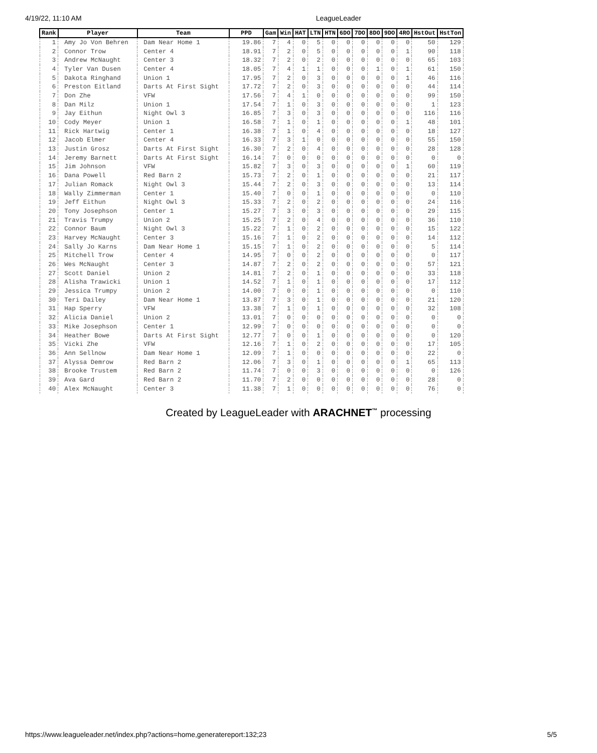4/19/22, 11:10 AM LeagueLeader
| Rank | Player | Team | PPD | Gam | Win | HAT | LTN | HTN | 6DO | 7DO | 8DO | 9DO | 4RO | HstOut | HstTon |
| --- | --- | --- | --- | --- | --- | --- | --- | --- | --- | --- | --- | --- | --- | --- | --- |
| 1 | Amy Jo Von Behren | Dam Near Home 1 | 19.86 | 7 | 4 | 0 | 5 | 0 | 0 | 0 | 0 | 0 | 0 | 50 | 129 |
| 2 | Connor Trow | Center 4 | 18.91 | 7 | 2 | 0 | 5 | 0 | 0 | 0 | 0 | 0 | 1 | 90 | 118 |
| 3 | Andrew McNaught | Center 3 | 18.32 | 7 | 2 | 0 | 2 | 0 | 0 | 0 | 0 | 0 | 0 | 65 | 103 |
| 4 | Tyler Van Dusen | Center 4 | 18.05 | 7 | 4 | 1 | 1 | 0 | 0 | 0 | 1 | 0 | 1 | 61 | 150 |
| 5 | Dakota Ringhand | Union 1 | 17.95 | 7 | 2 | 0 | 3 | 0 | 0 | 0 | 0 | 0 | 1 | 46 | 116 |
| 6 | Preston Eitland | Darts At First Sight | 17.72 | 7 | 2 | 0 | 3 | 0 | 0 | 0 | 0 | 0 | 0 | 44 | 114 |
| 7 | Don Zhe | VFW | 17.56 | 7 | 4 | 1 | 0 | 0 | 0 | 0 | 0 | 0 | 0 | 99 | 150 |
| 8 | Dan Milz | Union 1 | 17.54 | 7 | 1 | 0 | 3 | 0 | 0 | 0 | 0 | 0 | 0 | 1 | 123 |
| 9 | Jay Eithun | Night Owl 3 | 16.85 | 7 | 3 | 0 | 3 | 0 | 0 | 0 | 0 | 0 | 0 | 116 | 116 |
| 10 | Cody Meyer | Union 1 | 16.58 | 7 | 1 | 0 | 1 | 0 | 0 | 0 | 0 | 0 | 1 | 48 | 101 |
| 11 | Rick Hartwig | Center 1 | 16.38 | 7 | 1 | 0 | 4 | 0 | 0 | 0 | 0 | 0 | 0 | 18 | 127 |
| 12 | Jacob Elmer | Center 4 | 16.33 | 7 | 3 | 1 | 0 | 0 | 0 | 0 | 0 | 0 | 0 | 55 | 150 |
| 13 | Justin Grosz | Darts At First Sight | 16.30 | 7 | 2 | 0 | 4 | 0 | 0 | 0 | 0 | 0 | 0 | 28 | 128 |
| 14 | Jeremy Barnett | Darts At First Sight | 16.14 | 7 | 0 | 0 | 0 | 0 | 0 | 0 | 0 | 0 | 0 | 0 | 0 |
| 15 | Jim Johnson | VFW | 15.82 | 7 | 3 | 0 | 3 | 0 | 0 | 0 | 0 | 0 | 1 | 60 | 119 |
| 16 | Dana Powell | Red Barn 2 | 15.73 | 7 | 2 | 0 | 1 | 0 | 0 | 0 | 0 | 0 | 0 | 21 | 117 |
| 17 | Julian Romack | Night Owl 3 | 15.44 | 7 | 2 | 0 | 3 | 0 | 0 | 0 | 0 | 0 | 0 | 13 | 114 |
| 18 | Wally Zimmerman | Center 1 | 15.40 | 7 | 0 | 0 | 1 | 0 | 0 | 0 | 0 | 0 | 0 | 0 | 110 |
| 19 | Jeff Eithun | Night Owl 3 | 15.33 | 7 | 2 | 0 | 2 | 0 | 0 | 0 | 0 | 0 | 0 | 24 | 116 |
| 20 | Tony Josephson | Center 1 | 15.27 | 7 | 3 | 0 | 3 | 0 | 0 | 0 | 0 | 0 | 0 | 29 | 115 |
| 21 | Travis Trumpy | Union 2 | 15.25 | 7 | 2 | 0 | 4 | 0 | 0 | 0 | 0 | 0 | 0 | 36 | 110 |
| 22 | Connor Baum | Night Owl 3 | 15.22 | 7 | 1 | 0 | 2 | 0 | 0 | 0 | 0 | 0 | 0 | 15 | 122 |
| 23 | Harvey McNaught | Center 3 | 15.16 | 7 | 1 | 0 | 2 | 0 | 0 | 0 | 0 | 0 | 0 | 14 | 112 |
| 24 | Sally Jo Karns | Dam Near Home 1 | 15.15 | 7 | 1 | 0 | 2 | 0 | 0 | 0 | 0 | 0 | 0 | 5 | 114 |
| 25 | Mitchell Trow | Center 4 | 14.95 | 7 | 0 | 0 | 2 | 0 | 0 | 0 | 0 | 0 | 0 | 0 | 117 |
| 26 | Wes McNaught | Center 3 | 14.87 | 7 | 2 | 0 | 2 | 0 | 0 | 0 | 0 | 0 | 0 | 57 | 121 |
| 27 | Scott Daniel | Union 2 | 14.81 | 7 | 2 | 0 | 1 | 0 | 0 | 0 | 0 | 0 | 0 | 33 | 118 |
| 28 | Alisha Trawicki | Union 1 | 14.52 | 7 | 1 | 0 | 1 | 0 | 0 | 0 | 0 | 0 | 0 | 17 | 112 |
| 29 | Jessica Trumpy | Union 2 | 14.00 | 7 | 0 | 0 | 1 | 0 | 0 | 0 | 0 | 0 | 0 | 0 | 110 |
| 30 | Teri Dailey | Dam Near Home 1 | 13.87 | 7 | 3 | 0 | 1 | 0 | 0 | 0 | 0 | 0 | 0 | 21 | 120 |
| 31 | Hap Sperry | VFW | 13.38 | 7 | 1 | 0 | 1 | 0 | 0 | 0 | 0 | 0 | 0 | 32 | 108 |
| 32 | Alicia Daniel | Union 2 | 13.01 | 7 | 0 | 0 | 0 | 0 | 0 | 0 | 0 | 0 | 0 | 0 | 0 |
| 33 | Mike Josephson | Center 1 | 12.99 | 7 | 0 | 0 | 0 | 0 | 0 | 0 | 0 | 0 | 0 | 0 | 0 |
| 34 | Heather Bowe | Darts At First Sight | 12.77 | 7 | 0 | 0 | 1 | 0 | 0 | 0 | 0 | 0 | 0 | 0 | 120 |
| 35 | Vicki Zhe | VFW | 12.16 | 7 | 1 | 0 | 2 | 0 | 0 | 0 | 0 | 0 | 0 | 17 | 105 |
| 36 | Ann Sellnow | Dam Near Home 1 | 12.09 | 7 | 1 | 0 | 0 | 0 | 0 | 0 | 0 | 0 | 0 | 22 | 0 |
| 37 | Alyssa Demrow | Red Barn 2 | 12.06 | 7 | 3 | 0 | 1 | 0 | 0 | 0 | 0 | 0 | 1 | 65 | 113 |
| 38 | Brooke Trustem | Red Barn 2 | 11.74 | 7 | 0 | 0 | 3 | 0 | 0 | 0 | 0 | 0 | 0 | 0 | 126 |
| 39 | Ava Gard | Red Barn 2 | 11.70 | 7 | 2 | 0 | 0 | 0 | 0 | 0 | 0 | 0 | 0 | 28 | 0 |
| 40 | Alex McNaught | Center 3 | 11.38 | 7 | 1 | 0 | 0 | 0 | 0 | 0 | 0 | 0 | 0 | 76 | 0 |
Created by LeagueLeader with ARACHNET<sup>™</sup> processing
https://www.leagueleader.net/index.php?actions=home,generatereport:132;23 5/5